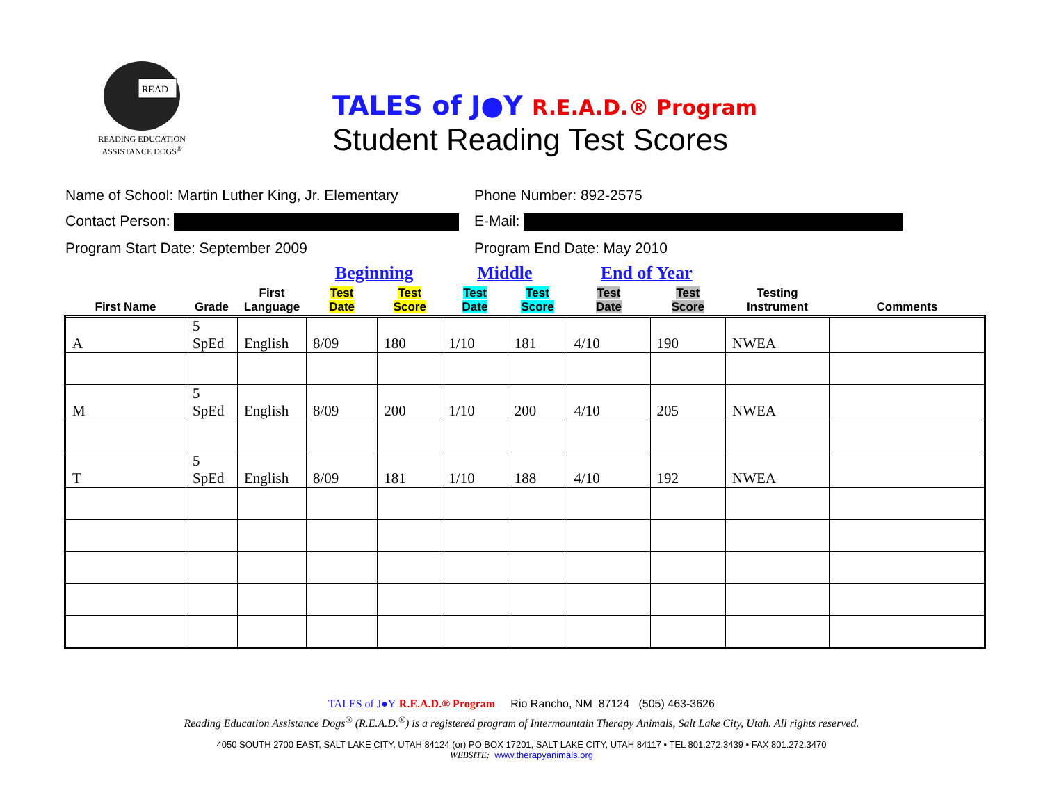READ
READING EDUCATION
ASSISTANCE DOGS<sup>®</sup>
TALES of J●Y R.E.A.D.® Program
Student Reading Test Scores
Name of School: Martin Luther King, Jr. Elementary
Phone Number: 892-2575
Contact Person: E-Mail:
Program Start Date: September 2009 Program End Date: May 2010
| | | | Beginning | | Middle | | End of Year | | | |
| --- | --- | --- | --- | --- | --- | --- | --- | --- | --- | --- |
| First Name | Grade | First Language | Test Date | Test Score | Test Date | Test Score | Test Date | Test Score | Testing Instrument | Comments |
| A | 5 SpEd | English | 8/09 | 180 | 1/10 | 181 | 4/10 | 190 | NWEA | |
| M | 5 SpEd | English | 8/09 | 200 | 1/10 | 200 | 4/10 | 205 | NWEA | |
| T | 5 SpEd | English | 8/09 | 181 | 1/10 | 188 | 4/10 | 192 | NWEA | |
TALES of J●Y R.E.A.D.® Program Rio Rancho, NM 87124 (505) 463-3626
Reading Education Assistance Dogs<sup>®</sup> (R.E.A.D.<sup>®</sup>) is a registered program of Intermountain Therapy Animals, Salt Lake City, Utah. All rights reserved.
4050 SOUTH 2700 EAST, SALT LAKE CITY, UTAH 84124 (or) PO BOX 17201, SALT LAKE CITY, UTAH 84117 • TEL 801.272.3439 • FAX 801.272.3470
WEBSITE: www.therapyanimals.org